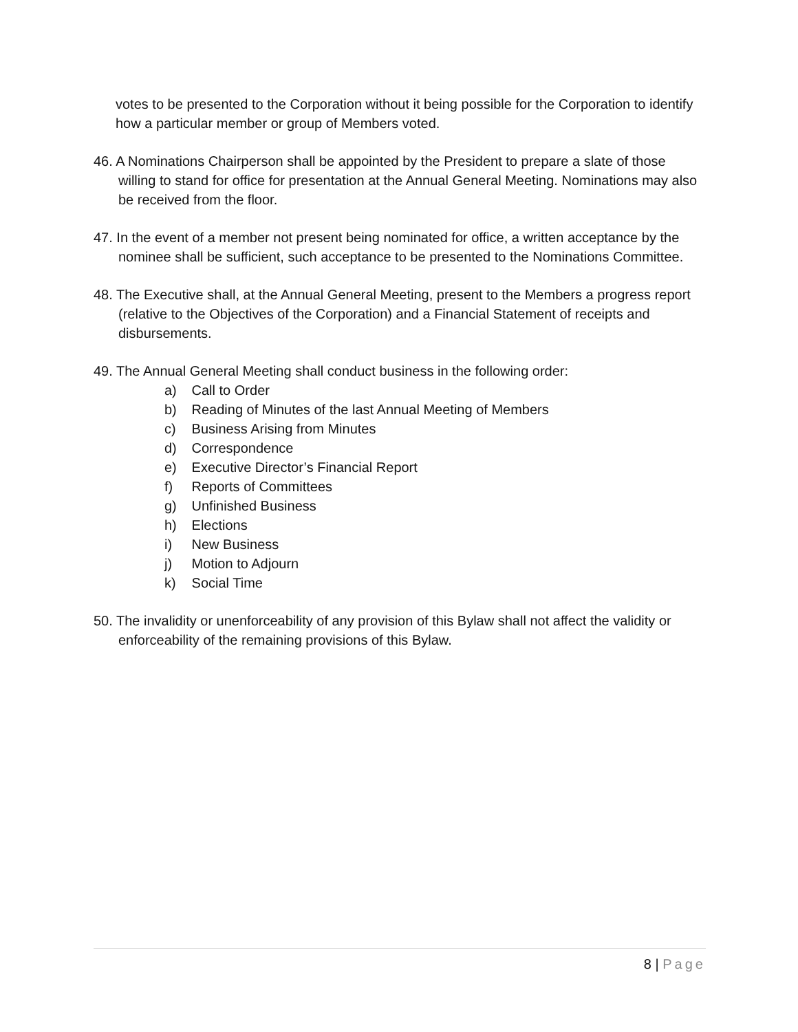votes to be presented to the Corporation without it being possible for the Corporation to identify how a particular member or group of Members voted.
46. A Nominations Chairperson shall be appointed by the President to prepare a slate of those willing to stand for office for presentation at the Annual General Meeting. Nominations may also be received from the floor.
47. In the event of a member not present being nominated for office, a written acceptance by the nominee shall be sufficient, such acceptance to be presented to the Nominations Committee.
48. The Executive shall, at the Annual General Meeting, present to the Members a progress report (relative to the Objectives of the Corporation) and a Financial Statement of receipts and disbursements.
49. The Annual General Meeting shall conduct business in the following order:
a) Call to Order
b) Reading of Minutes of the last Annual Meeting of Members
c) Business Arising from Minutes
d) Correspondence
e) Executive Director’s Financial Report
f) Reports of Committees
g) Unfinished Business
h) Elections
i) New Business
j) Motion to Adjourn
k) Social Time
50. The invalidity or unenforceability of any provision of this Bylaw shall not affect the validity or enforceability of the remaining provisions of this Bylaw.
8 | Page